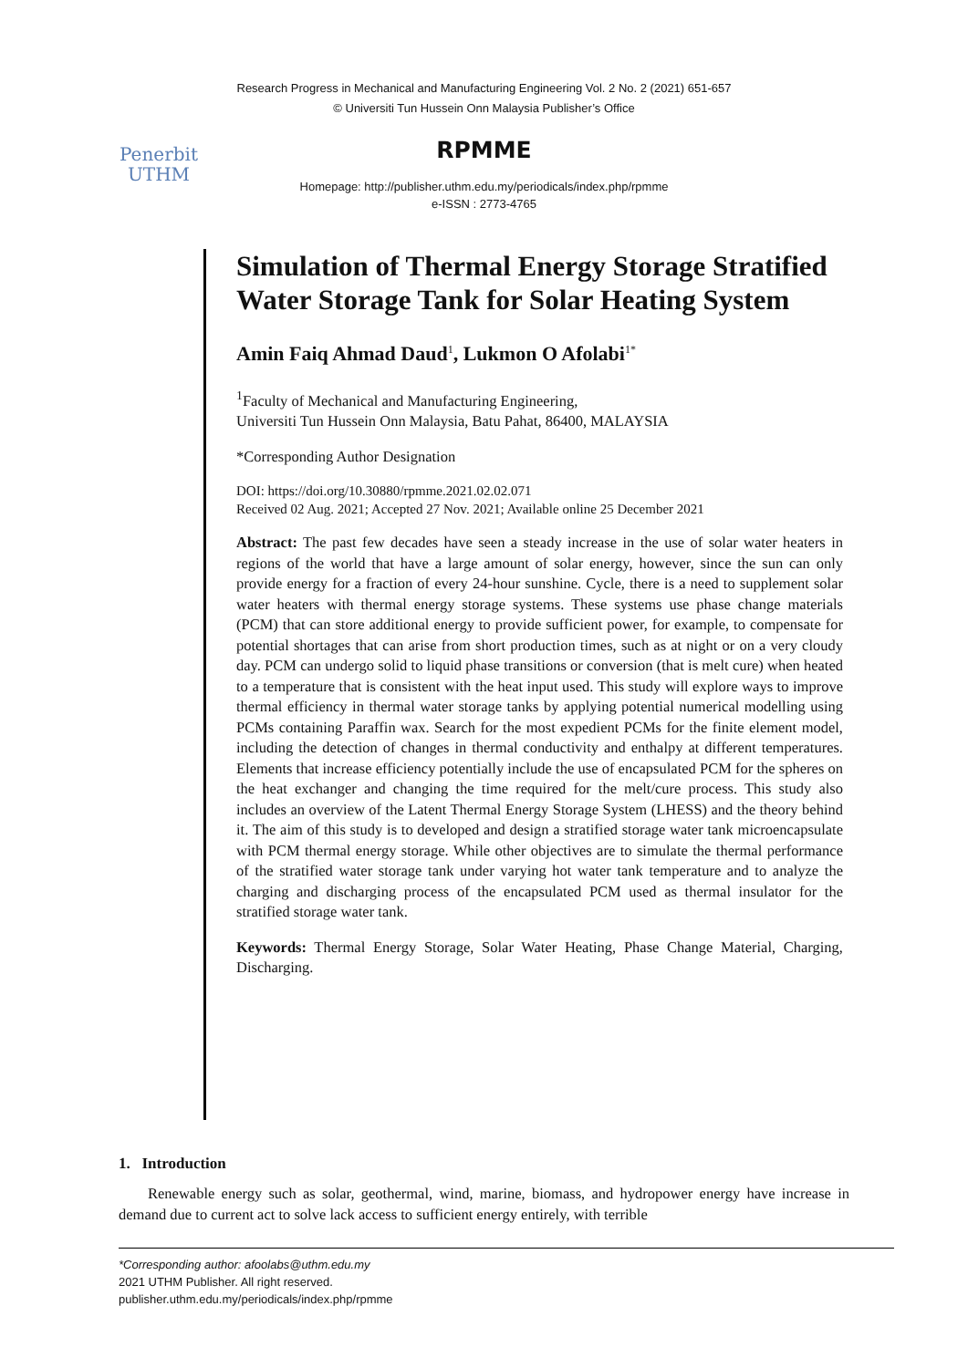Research Progress in Mechanical and Manufacturing Engineering Vol. 2 No. 2 (2021) 651-657
© Universiti Tun Hussein Onn Malaysia Publisher’s Office
Penerbit
UTHM
RPMME
Homepage: http://publisher.uthm.edu.my/periodicals/index.php/rpmme
e-ISSN : 2773-4765
Simulation of Thermal Energy Storage Stratified Water Storage Tank for Solar Heating System
Amin Faiq Ahmad Daud<sup>1</sup>, Lukmon O Afolabi<sup>1*</sup>
<sup>1</sup> Faculty of Mechanical and Manufacturing Engineering,
Universiti Tun Hussein Onn Malaysia, Batu Pahat, 86400, MALAYSIA
*Corresponding Author Designation
DOI: https://doi.org/10.30880/rpmme.2021.02.02.071
Received 02 Aug. 2021; Accepted 27 Nov. 2021; Available online 25 December 2021
Abstract: The past few decades have seen a steady increase in the use of solar water heaters in regions of the world that have a large amount of solar energy, however, since the sun can only provide energy for a fraction of every 24-hour sunshine. Cycle, there is a need to supplement solar water heaters with thermal energy storage systems. These systems use phase change materials (PCM) that can store additional energy to provide sufficient power, for example, to compensate for potential shortages that can arise from short production times, such as at night or on a very cloudy day. PCM can undergo solid to liquid phase transitions or conversion (that is melt cure) when heated to a temperature that is consistent with the heat input used. This study will explore ways to improve thermal efficiency in thermal water storage tanks by applying potential numerical modelling using PCMs containing Paraffin wax. Search for the most expedient PCMs for the finite element model, including the detection of changes in thermal conductivity and enthalpy at different temperatures. Elements that increase efficiency potentially include the use of encapsulated PCM for the spheres on the heat exchanger and changing the time required for the melt/cure process. This study also includes an overview of the Latent Thermal Energy Storage System (LHESS) and the theory behind it. The aim of this study is to developed and design a stratified storage water tank microencapsulate with PCM thermal energy storage. While other objectives are to simulate the thermal performance of the stratified water storage tank under varying hot water tank temperature and to analyze the charging and discharging process of the encapsulated PCM used as thermal insulator for the stratified storage water tank.
Keywords: Thermal Energy Storage, Solar Water Heating, Phase Change Material, Charging, Discharging.
1. Introduction
Renewable energy such as solar, geothermal, wind, marine, biomass, and hydropower energy have increase in demand due to current act to solve lack access to sufficient energy entirely, with terrible
*Corresponding author: afoolabs@uthm.edu.my
2021 UTHM Publisher. All right reserved.
publisher.uthm.edu.my/periodicals/index.php/rpmme